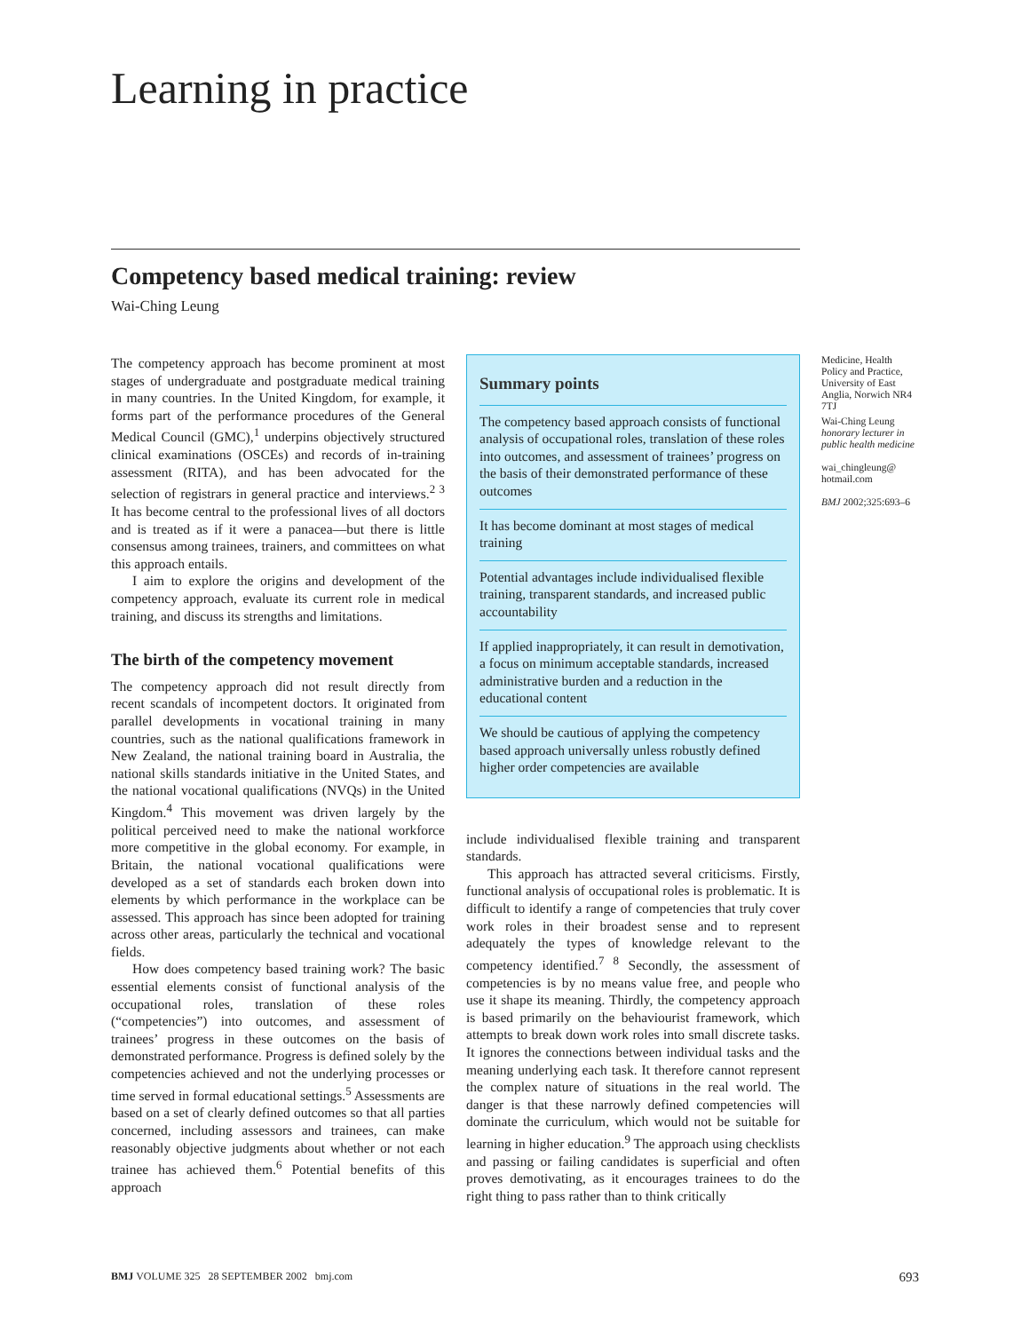Learning in practice
Competency based medical training: review
Wai-Ching Leung
The competency approach has become prominent at most stages of undergraduate and postgraduate medical training in many countries. In the United Kingdom, for example, it forms part of the performance procedures of the General Medical Council (GMC),<sup>1</sup> underpins objectively structured clinical examinations (OSCEs) and records of in-training assessment (RITA), and has been advocated for the selection of registrars in general practice and interviews.<sup>2 3</sup> It has become central to the professional lives of all doctors and is treated as if it were a panacea—but there is little consensus among trainees, trainers, and committees on what this approach entails.
I aim to explore the origins and development of the competency approach, evaluate its current role in medical training, and discuss its strengths and limitations.
The birth of the competency movement
The competency approach did not result directly from recent scandals of incompetent doctors. It originated from parallel developments in vocational training in many countries, such as the national qualifications framework in New Zealand, the national training board in Australia, the national skills standards initiative in the United States, and the national vocational qualifications (NVQs) in the United Kingdom.<sup>4</sup> This movement was driven largely by the political perceived need to make the national workforce more competitive in the global economy. For example, in Britain, the national vocational qualifications were developed as a set of standards each broken down into elements by which performance in the workplace can be assessed. This approach has since been adopted for training across other areas, particularly the technical and vocational fields.
How does competency based training work? The basic essential elements consist of functional analysis of the occupational roles, translation of these roles (“competencies”) into outcomes, and assessment of trainees’ progress in these outcomes on the basis of demonstrated performance. Progress is defined solely by the competencies achieved and not the underlying processes or time served in formal educational settings.<sup>5</sup> Assessments are based on a set of clearly defined outcomes so that all parties concerned, including assessors and trainees, can make reasonably objective judgments about whether or not each trainee has achieved them.<sup>6</sup> Potential benefits of this approach
Summary points
The competency based approach consists of functional analysis of occupational roles, translation of these roles into outcomes, and assessment of trainees’ progress on the basis of their demonstrated performance of these outcomes
It has become dominant at most stages of medical training
Potential advantages include individualised flexible training, transparent standards, and increased public accountability
If applied inappropriately, it can result in demotivation, a focus on minimum acceptable standards, increased administrative burden and a reduction in the educational content
We should be cautious of applying the competency based approach universally unless robustly defined higher order competencies are available
include individualised flexible training and transparent standards.
This approach has attracted several criticisms. Firstly, functional analysis of occupational roles is problematic. It is difficult to identify a range of competencies that truly cover work roles in their broadest sense and to represent adequately the types of knowledge relevant to the competency identified.<sup>7 8</sup> Secondly, the assessment of competencies is by no means value free, and people who use it shape its meaning. Thirdly, the competency approach is based primarily on the behaviourist framework, which attempts to break down work roles into small discrete tasks. It ignores the connections between individual tasks and the meaning underlying each task. It therefore cannot represent the complex nature of situations in the real world. The danger is that these narrowly defined competencies will dominate the curriculum, which would not be suitable for learning in higher education.<sup>9</sup> The approach using checklists and passing or failing candidates is superficial and often proves demotivating, as it encourages trainees to do the right thing to pass rather than to think critically
Medicine, Health Policy and Practice, University of East Anglia, Norwich NR4 7TJ
Wai-Ching Leung
honorary lecturer in public health medicine
wai_chingleung@ hotmail.com
BMJ 2002;325:693–6
BMJ VOLUME 325 28 SEPTEMBER 2002 bmj.com 693